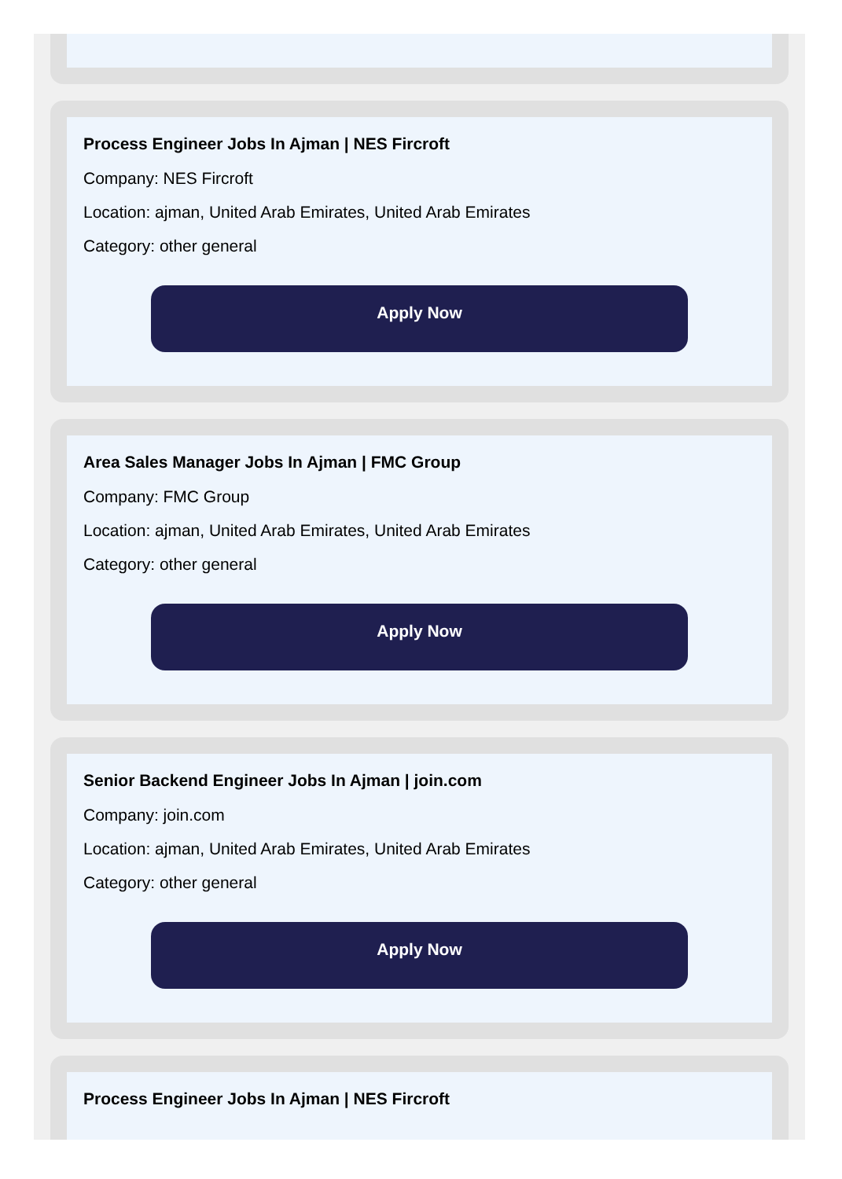Process Engineer Jobs In Ajman | NES Fircroft
Company: NES Fircroft
Location: ajman, United Arab Emirates, United Arab Emirates
Category: other general
Apply Now
Area Sales Manager Jobs In Ajman | FMC Group
Company: FMC Group
Location: ajman, United Arab Emirates, United Arab Emirates
Category: other general
Apply Now
Senior Backend Engineer Jobs In Ajman | join.com
Company: join.com
Location: ajman, United Arab Emirates, United Arab Emirates
Category: other general
Apply Now
Process Engineer Jobs In Ajman | NES Fircroft